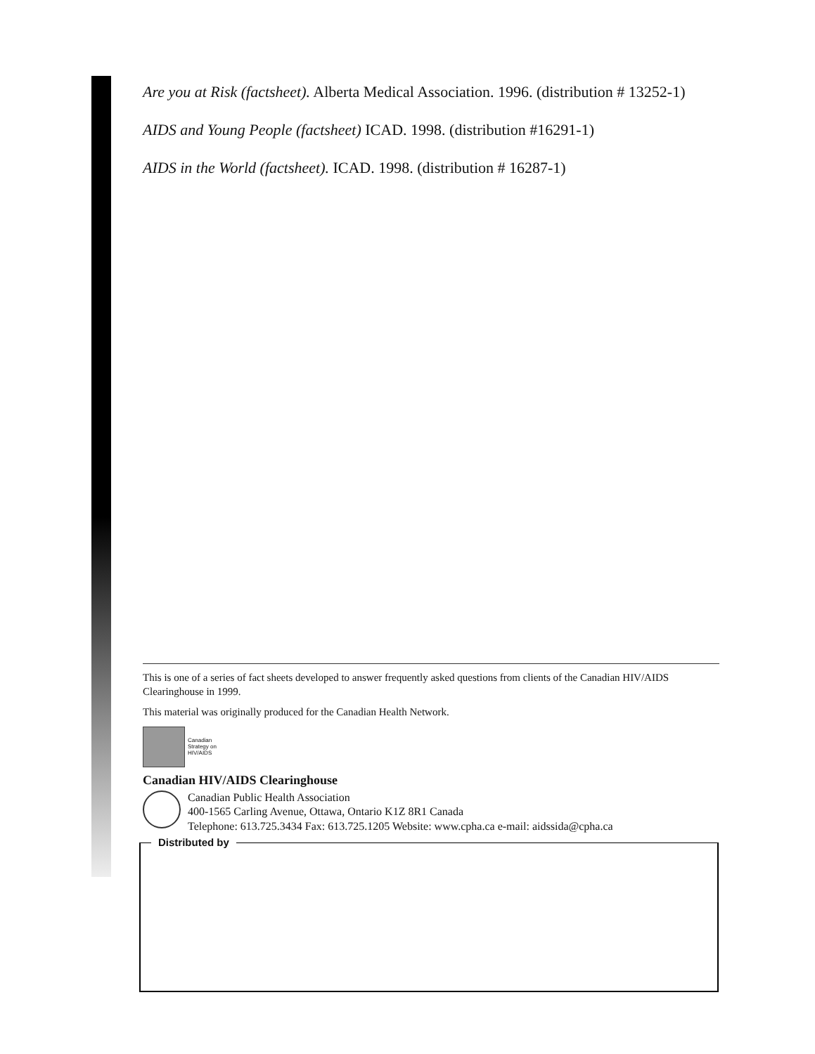Are you at Risk (factsheet). Alberta Medical Association. 1996. (distribution # 13252-1)
AIDS and Young People (factsheet) ICAD. 1998. (distribution #16291-1)
AIDS in the World (factsheet). ICAD. 1998. (distribution # 16287-1)
This is one of a series of fact sheets developed to answer frequently asked questions from clients of the Canadian HIV/AIDS Clearinghouse in 1999.
This material was originally produced for the Canadian Health Network.
Canadian
Strategy on
HIV/AIDS
Canadian HIV/AIDS Clearinghouse
Canadian Public Health Association
400-1565 Carling Avenue, Ottawa, Ontario K1Z 8R1 Canada
Telephone: 613.725.3434 Fax: 613.725.1205 Website: www.cpha.ca e-mail: aidssida@cpha.ca
Distributed by